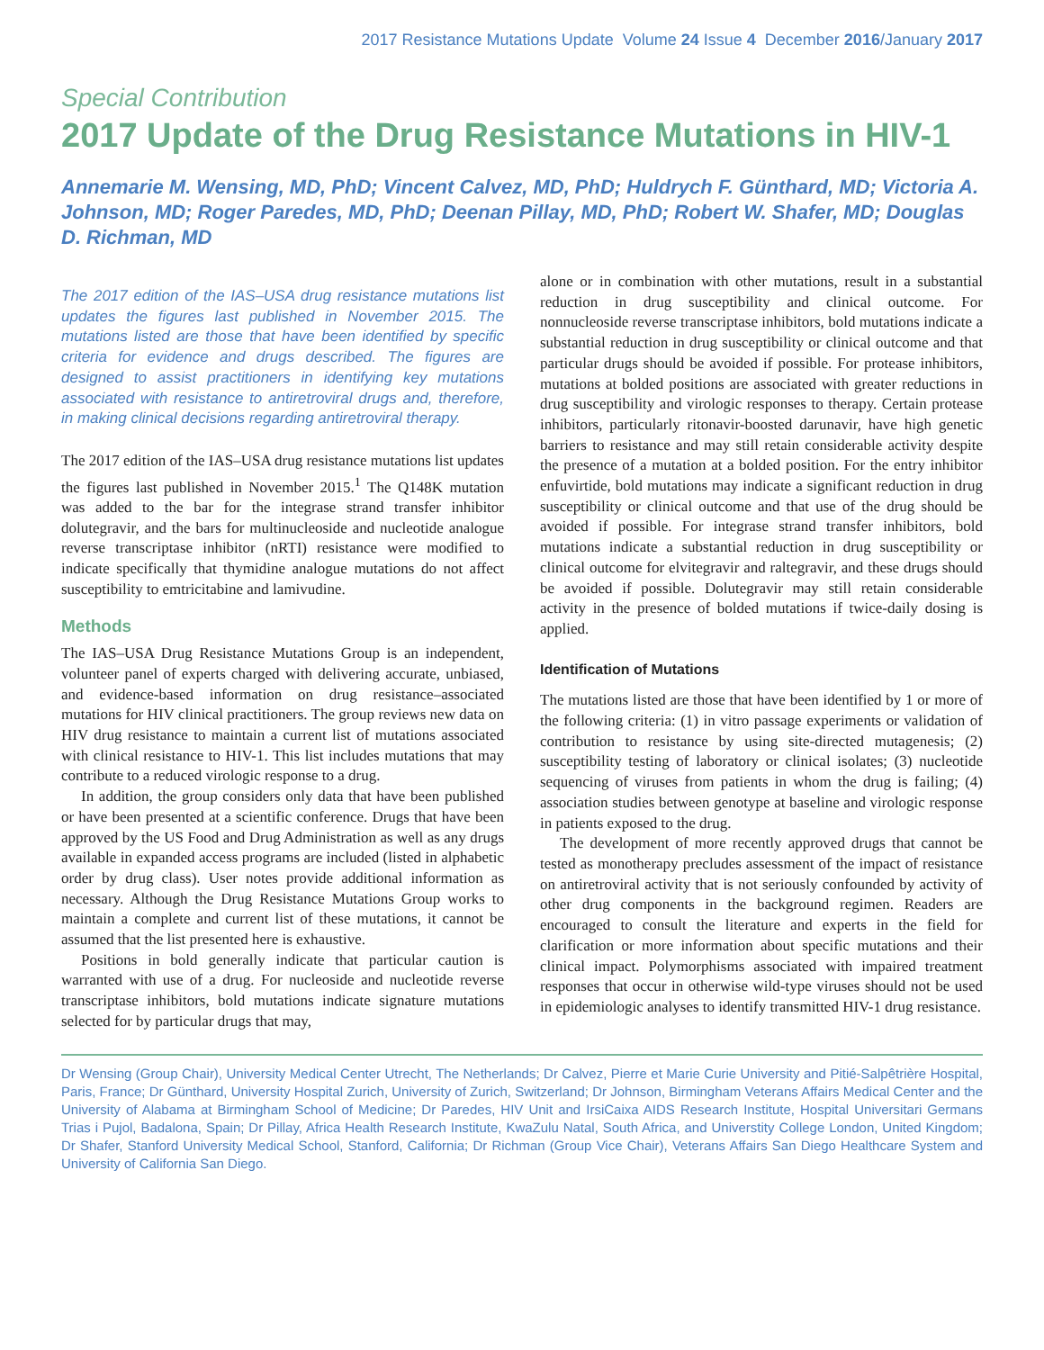2017 Resistance Mutations Update Volume 24 Issue 4 December 2016/January 2017
Special Contribution
2017 Update of the Drug Resistance Mutations in HIV-1
Annemarie M. Wensing, MD, PhD; Vincent Calvez, MD, PhD; Huldrych F. Günthard, MD; Victoria A. Johnson, MD; Roger Paredes, MD, PhD; Deenan Pillay, MD, PhD; Robert W. Shafer, MD; Douglas D. Richman, MD
The 2017 edition of the IAS–USA drug resistance mutations list updates the figures last published in November 2015. The mutations listed are those that have been identified by specific criteria for evidence and drugs described. The figures are designed to assist practitioners in identifying key mutations associated with resistance to antiretroviral drugs and, therefore, in making clinical decisions regarding antiretroviral therapy.
The 2017 edition of the IAS–USA drug resistance mutations list updates the figures last published in November 2015.<sup>1</sup> The Q148K mutation was added to the bar for the integrase strand transfer inhibitor dolutegravir, and the bars for multinucleoside and nucleotide analogue reverse transcriptase inhibitor (nRTI) resistance were modified to indicate specifically that thymidine analogue mutations do not affect susceptibility to emtricitabine and lamivudine.
Methods
The IAS–USA Drug Resistance Mutations Group is an independent, volunteer panel of experts charged with delivering accurate, unbiased, and evidence-based information on drug resistance–associated mutations for HIV clinical practitioners. The group reviews new data on HIV drug resistance to maintain a current list of mutations associated with clinical resistance to HIV-1. This list includes mutations that may contribute to a reduced virologic response to a drug.
In addition, the group considers only data that have been published or have been presented at a scientific conference. Drugs that have been approved by the US Food and Drug Administration as well as any drugs available in expanded access programs are included (listed in alphabetic order by drug class). User notes provide additional information as necessary. Although the Drug Resistance Mutations Group works to maintain a complete and current list of these mutations, it cannot be assumed that the list presented here is exhaustive.
Positions in bold generally indicate that particular caution is warranted with use of a drug. For nucleoside and nucleotide reverse transcriptase inhibitors, bold mutations indicate signature mutations selected for by particular drugs that may,
alone or in combination with other mutations, result in a substantial reduction in drug susceptibility and clinical outcome. For nonnucleoside reverse transcriptase inhibitors, bold mutations indicate a substantial reduction in drug susceptibility or clinical outcome and that particular drugs should be avoided if possible. For protease inhibitors, mutations at bolded positions are associated with greater reductions in drug susceptibility and virologic responses to therapy. Certain protease inhibitors, particularly ritonavir-boosted darunavir, have high genetic barriers to resistance and may still retain considerable activity despite the presence of a mutation at a bolded position. For the entry inhibitor enfuvirtide, bold mutations may indicate a significant reduction in drug susceptibility or clinical outcome and that use of the drug should be avoided if possible. For integrase strand transfer inhibitors, bold mutations indicate a substantial reduction in drug susceptibility or clinical outcome for elvitegravir and raltegravir, and these drugs should be avoided if possible. Dolutegravir may still retain considerable activity in the presence of bolded mutations if twice-daily dosing is applied.
Identification of Mutations
The mutations listed are those that have been identified by 1 or more of the following criteria: (1) in vitro passage experiments or validation of contribution to resistance by using site-directed mutagenesis; (2) susceptibility testing of laboratory or clinical isolates; (3) nucleotide sequencing of viruses from patients in whom the drug is failing; (4) association studies between genotype at baseline and virologic response in patients exposed to the drug.
The development of more recently approved drugs that cannot be tested as monotherapy precludes assessment of the impact of resistance on antiretroviral activity that is not seriously confounded by activity of other drug components in the background regimen. Readers are encouraged to consult the literature and experts in the field for clarification or more information about specific mutations and their clinical impact. Polymorphisms associated with impaired treatment responses that occur in otherwise wild-type viruses should not be used in epidemiologic analyses to identify transmitted HIV-1 drug resistance.
Dr Wensing (Group Chair), University Medical Center Utrecht, The Netherlands; Dr Calvez, Pierre et Marie Curie University and Pitié-Salpêtrière Hospital, Paris, France; Dr Günthard, University Hospital Zurich, University of Zurich, Switzerland; Dr Johnson, Birmingham Veterans Affairs Medical Center and the University of Alabama at Birmingham School of Medicine; Dr Paredes, HIV Unit and IrsiCaixa AIDS Research Institute, Hospital Universitari Germans Trias i Pujol, Badalona, Spain; Dr Pillay, Africa Health Research Institute, KwaZulu Natal, South Africa, and Universtity College London, United Kingdom; Dr Shafer, Stanford University Medical School, Stanford, California; Dr Richman (Group Vice Chair), Veterans Affairs San Diego Healthcare System and University of California San Diego.